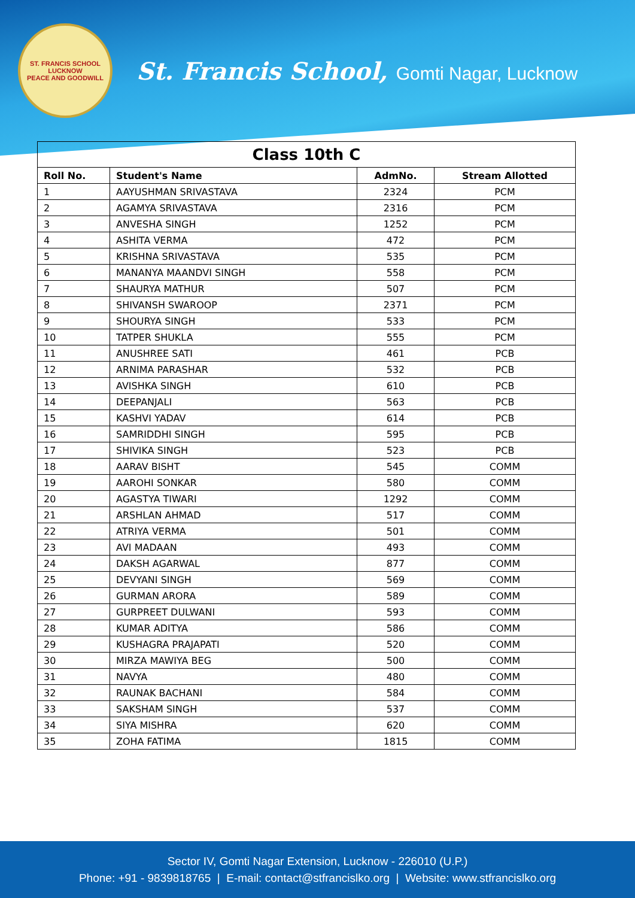ST. FRANCIS SCHOOL
LUCKNOW
PEACE AND GOODWILL
St. Francis School, Gomti Nagar, Lucknow
| Class 10th C | | | |
| Roll No. | Student's Name | AdmNo. | Stream Allotted |
| 1 | AAYUSHMAN SRIVASTAVA | 2324 | PCM |
| 2 | AGAMYA SRIVASTAVA | 2316 | PCM |
| 3 | ANVESHA SINGH | 1252 | PCM |
| 4 | ASHITA VERMA | 472 | PCM |
| 5 | KRISHNA SRIVASTAVA | 535 | PCM |
| 6 | MANANYA MAANDVI SINGH | 558 | PCM |
| 7 | SHAURYA MATHUR | 507 | PCM |
| 8 | SHIVANSH SWAROOP | 2371 | PCM |
| 9 | SHOURYA SINGH | 533 | PCM |
| 10 | TATPER SHUKLA | 555 | PCM |
| 11 | ANUSHREE SATI | 461 | PCB |
| 12 | ARNIMA PARASHAR | 532 | PCB |
| 13 | AVISHKA SINGH | 610 | PCB |
| 14 | DEEPANJALI | 563 | PCB |
| 15 | KASHVI YADAV | 614 | PCB |
| 16 | SAMRIDDHI SINGH | 595 | PCB |
| 17 | SHIVIKA SINGH | 523 | PCB |
| 18 | AARAV BISHT | 545 | COMM |
| 19 | AAROHI SONKAR | 580 | COMM |
| 20 | AGASTYA TIWARI | 1292 | COMM |
| 21 | ARSHLAN AHMAD | 517 | COMM |
| 22 | ATRIYA VERMA | 501 | COMM |
| 23 | AVI MADAAN | 493 | COMM |
| 24 | DAKSH AGARWAL | 877 | COMM |
| 25 | DEVYANI SINGH | 569 | COMM |
| 26 | GURMAN ARORA | 589 | COMM |
| 27 | GURPREET DULWANI | 593 | COMM |
| 28 | KUMAR ADITYA | 586 | COMM |
| 29 | KUSHAGRA PRAJAPATI | 520 | COMM |
| 30 | MIRZA MAWIYA BEG | 500 | COMM |
| 31 | NAVYA | 480 | COMM |
| 32 | RAUNAK BACHANI | 584 | COMM |
| 33 | SAKSHAM SINGH | 537 | COMM |
| 34 | SIYA MISHRA | 620 | COMM |
| 35 | ZOHA FATIMA | 1815 | COMM |
Sector IV, Gomti Nagar Extension, Lucknow - 226010 (U.P.)
Phone: +91 - 9839818765 | E-mail: contact@stfrancislko.org | Website: www.stfrancislko.org